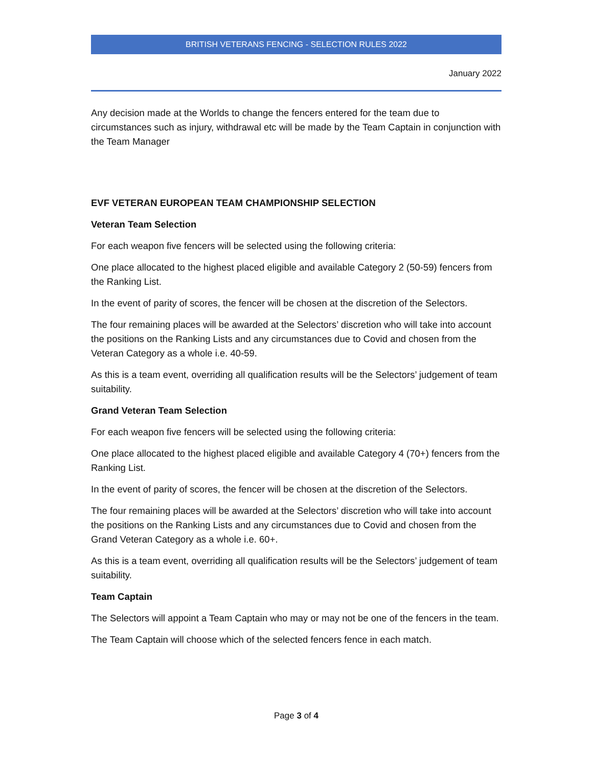BRITISH VETERANS FENCING - SELECTION RULES 2022
January 2022
Any decision made at the Worlds to change the fencers entered for the team due to circumstances such as injury, withdrawal etc will be made by the Team Captain in conjunction with the Team Manager
EVF VETERAN EUROPEAN TEAM CHAMPIONSHIP SELECTION
Veteran Team Selection
For each weapon five fencers will be selected using the following criteria:
One place allocated to the highest placed eligible and available Category 2 (50-59) fencers from the Ranking List.
In the event of parity of scores, the fencer will be chosen at the discretion of the Selectors.
The four remaining places will be awarded at the Selectors’ discretion who will take into account the positions on the Ranking Lists and any circumstances due to Covid and chosen from the Veteran Category as a whole i.e. 40-59.
As this is a team event, overriding all qualification results will be the Selectors’ judgement of team suitability.
Grand Veteran Team Selection
For each weapon five fencers will be selected using the following criteria:
One place allocated to the highest placed eligible and available Category 4 (70+) fencers from the Ranking List.
In the event of parity of scores, the fencer will be chosen at the discretion of the Selectors.
The four remaining places will be awarded at the Selectors’ discretion who will take into account the positions on the Ranking Lists and any circumstances due to Covid and chosen from the Grand Veteran Category as a whole i.e. 60+.
As this is a team event, overriding all qualification results will be the Selectors’ judgement of team suitability.
Team Captain
The Selectors will appoint a Team Captain who may or may not be one of the fencers in the team.
The Team Captain will choose which of the selected fencers fence in each match.
Page 3 of 4